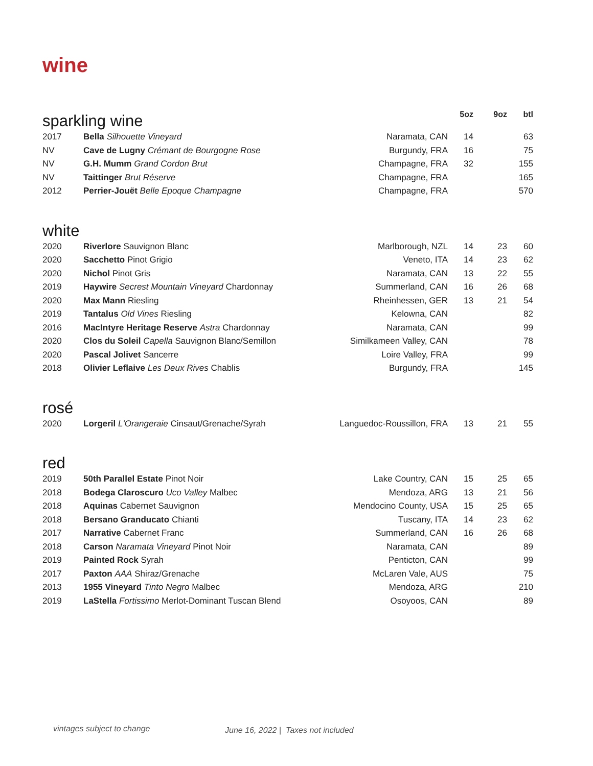wine
| sparkling wine | | | 5oz | 9oz | btl |
| --- | --- | --- | --- | --- | --- |
| 2017 | Bella Silhouette Vineyard | Naramata, CAN | 14 | | 63 |
| NV | Cave de Lugny Crémant de Bourgogne Rose | Burgundy, FRA | 16 | | 75 |
| NV | G.H. Mumm Grand Cordon Brut | Champagne, FRA | 32 | | 155 |
| NV | Taittinger Brut Réserve | Champagne, FRA | | | 165 |
| 2012 | Perrier-Jouët Belle Epoque Champagne | Champagne, FRA | | | 570 |
| white | | | | | |
| 2020 | Riverlore Sauvignon Blanc | Marlborough, NZL | 14 | 23 | 60 |
| 2020 | Sacchetto Pinot Grigio | Veneto, ITA | 14 | 23 | 62 |
| 2020 | Nichol Pinot Gris | Naramata, CAN | 13 | 22 | 55 |
| 2019 | Haywire Secrest Mountain Vineyard Chardonnay | Summerland, CAN | 16 | 26 | 68 |
| 2020 | Max Mann Riesling | Rheinhessen, GER | 13 | 21 | 54 |
| 2019 | Tantalus Old Vines Riesling | Kelowna, CAN | | | 82 |
| 2016 | MacIntyre Heritage Reserve Astra Chardonnay | Naramata, CAN | | | 99 |
| 2020 | Clos du Soleil Capella Sauvignon Blanc/Semillon | Similkameen Valley, CAN | | | 78 |
| 2020 | Pascal Jolivet Sancerre | Loire Valley, FRA | | | 99 |
| 2018 | Olivier Leflaive Les Deux Rives Chablis | Burgundy, FRA | | | 145 |
| rosé | | | | | |
| 2020 | Lorgeril L'Orangeraie Cinsaut/Grenache/Syrah | Languedoc-Roussillon, FRA | 13 | 21 | 55 |
| red | | | | | |
| 2019 | 50th Parallel Estate Pinot Noir | Lake Country, CAN | 15 | 25 | 65 |
| 2018 | Bodega Claroscuro Uco Valley Malbec | Mendoza, ARG | 13 | 21 | 56 |
| 2018 | Aquinas Cabernet Sauvignon | Mendocino County, USA | 15 | 25 | 65 |
| 2018 | Bersano Granducato Chianti | Tuscany, ITA | 14 | 23 | 62 |
| 2017 | Narrative Cabernet Franc | Summerland, CAN | 16 | 26 | 68 |
| 2018 | Carson Naramata Vineyard Pinot Noir | Naramata, CAN | | | 89 |
| 2019 | Painted Rock Syrah | Penticton, CAN | | | 99 |
| 2017 | Paxton AAA Shiraz/Grenache | McLaren Vale, AUS | | | 75 |
| 2013 | 1955 Vineyard Tinto Negro Malbec | Mendoza, ARG | | | 210 |
| 2019 | LaStella Fortissimo Merlot-Dominant Tuscan Blend | Osoyoos, CAN | | | 89 |
vintages subject to change
June 16, 2022 | Taxes not included